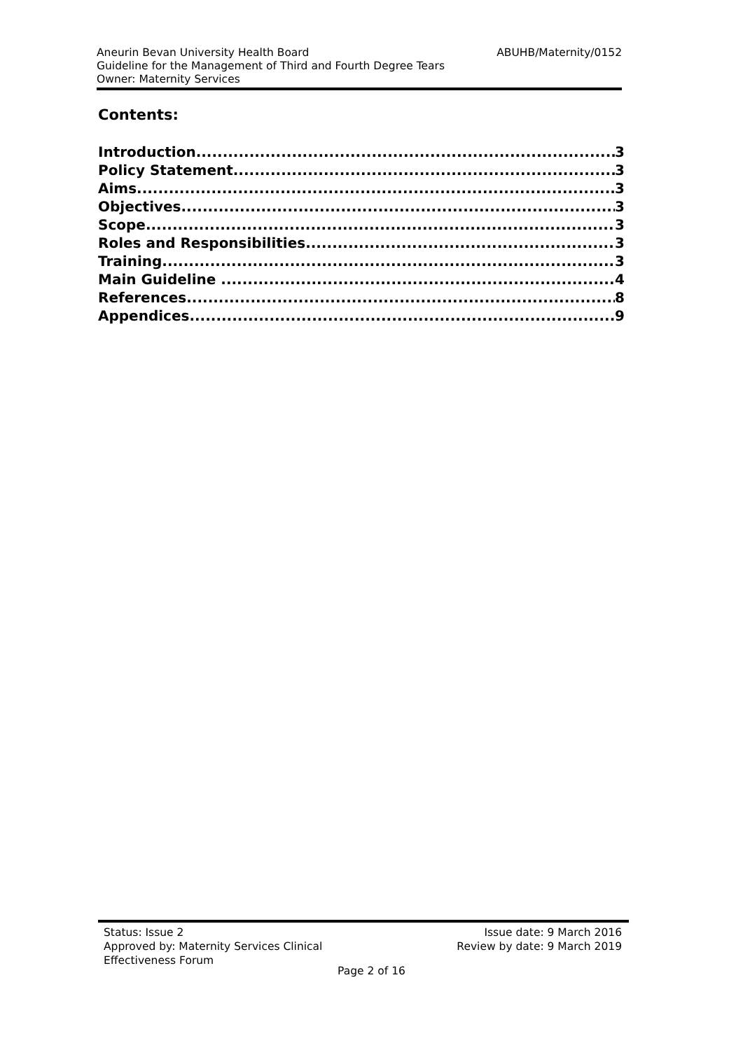Aneurin Bevan University Health Board ABUHB/Maternity/0152
Guideline for the Management of Third and Fourth Degree Tears
Owner: Maternity Services
Contents:
Introduction 3
Policy Statement 3
Aims 3
Objectives 3
Scope 3
Roles and Responsibilities 3
Training 3
Main Guideline 4
References 8
Appendices 9
Status: Issue 2 Issue date: 9 March 2016
Approved by: Maternity Services Clinical Review by date: 9 March 2019
Effectiveness Forum
Page 2 of 16